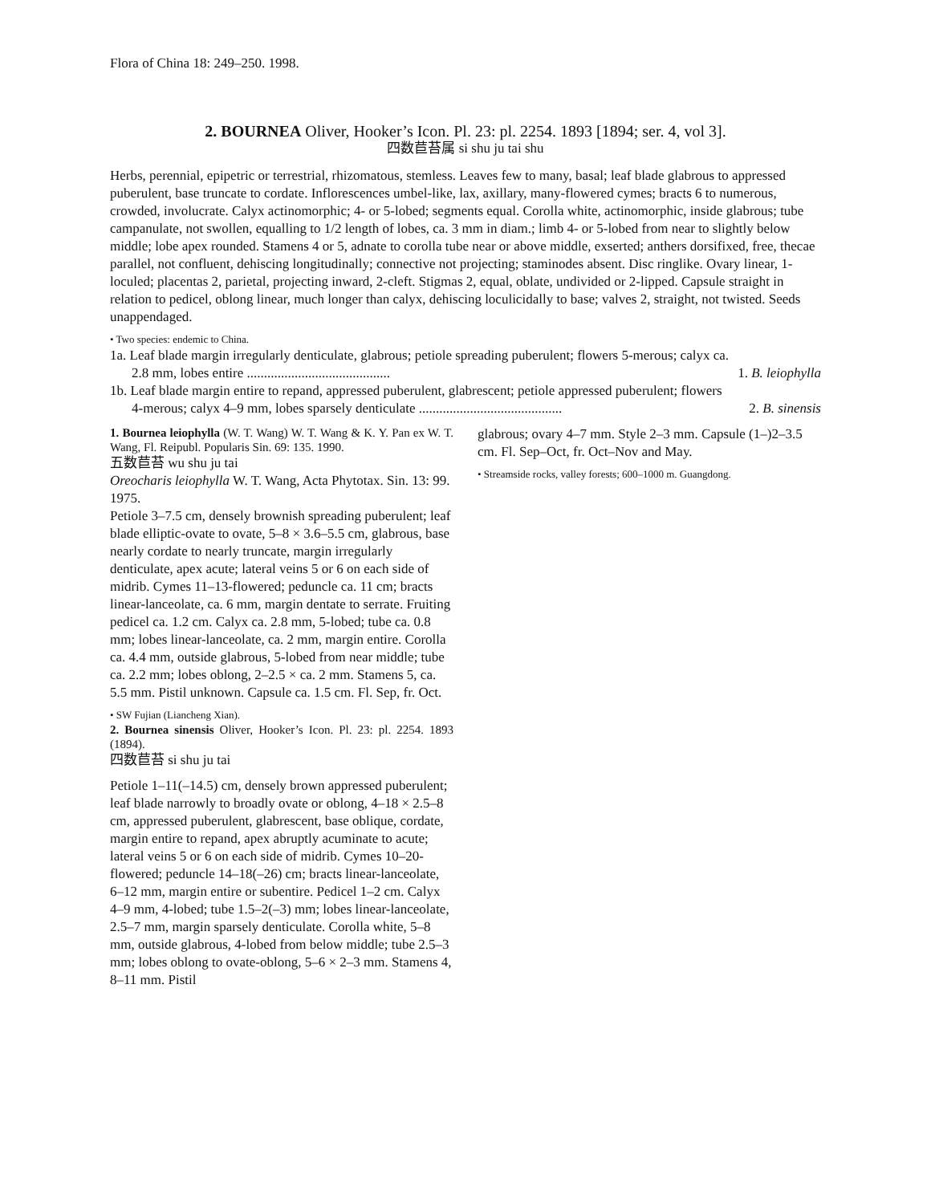Flora of China 18: 249–250. 1998.
2. BOURNEA Oliver, Hooker’s Icon. Pl. 23: pl. 2254. 1893 [1894; ser. 4, vol 3].
四数苣苔属 si shu ju tai shu
Herbs, perennial, epipetric or terrestrial, rhizomatous, stemless. Leaves few to many, basal; leaf blade glabrous to appressed puberulent, base truncate to cordate. Inflorescences umbel-like, lax, axillary, many-flowered cymes; bracts 6 to numerous, crowded, involucrate. Calyx actinomorphic; 4- or 5-lobed; segments equal. Corolla white, actinomorphic, inside glabrous; tube campanulate, not swollen, equalling to 1/2 length of lobes, ca. 3 mm in diam.; limb 4- or 5-lobed from near to slightly below middle; lobe apex rounded. Stamens 4 or 5, adnate to corolla tube near or above middle, exserted; anthers dorsifixed, free, thecae parallel, not confluent, dehiscing longitudinally; connective not projecting; staminodes absent. Disc ringlike. Ovary linear, 1-loculed; placentas 2, parietal, projecting inward, 2-cleft. Stigmas 2, equal, oblate, undivided or 2-lipped. Capsule straight in relation to pedicel, oblong linear, much longer than calyx, dehiscing loculicidally to base; valves 2, straight, not twisted. Seeds unappendaged.
• Two species: endemic to China.
1a. Leaf blade margin irregularly denticulate, glabrous; petiole spreading puberulent; flowers 5-merous; calyx ca.
2.8 mm, lobes entire .......................................... 1. B. leiophylla
1b. Leaf blade margin entire to repand, appressed puberulent, glabrescent; petiole appressed puberulent; flowers
4-merous; calyx 4–9 mm, lobes sparsely denticulate .......................................... 2. B. sinensis
1. Bournea leiophylla (W. T. Wang) W. T. Wang & K. Y. Pan ex W. T. Wang, Fl. Reipubl. Popularis Sin. 69: 135. 1990.
五数苣苔 wu shu ju tai
Oreocharis leiophylla W. T. Wang, Acta Phytotax. Sin. 13: 99. 1975.
Petiole 3–7.5 cm, densely brownish spreading puberulent; leaf blade elliptic-ovate to ovate, 5–8 × 3.6–5.5 cm, glabrous, base nearly cordate to nearly truncate, margin irregularly denticulate, apex acute; lateral veins 5 or 6 on each side of midrib. Cymes 11–13-flowered; peduncle ca. 11 cm; bracts linear-lanceolate, ca. 6 mm, margin dentate to serrate. Fruiting pedicel ca. 1.2 cm. Calyx ca. 2.8 mm, 5-lobed; tube ca. 0.8 mm; lobes linear-lanceolate, ca. 2 mm, margin entire. Corolla ca. 4.4 mm, outside glabrous, 5-lobed from near middle; tube ca. 2.2 mm; lobes oblong, 2–2.5 × ca. 2 mm. Stamens 5, ca. 5.5 mm. Pistil unknown. Capsule ca. 1.5 cm. Fl. Sep, fr. Oct.
• SW Fujian (Liancheng Xian).
2. Bournea sinensis Oliver, Hooker’s Icon. Pl. 23: pl. 2254. 1893 (1894).
四数苣苔 si shu ju tai
Petiole 1–11(–14.5) cm, densely brown appressed puberulent; leaf blade narrowly to broadly ovate or oblong, 4–18 × 2.5–8 cm, appressed puberulent, glabrescent, base oblique, cordate, margin entire to repand, apex abruptly acuminate to acute; lateral veins 5 or 6 on each side of midrib. Cymes 10–20-flowered; peduncle 14–18(–26) cm; bracts linear-lanceolate, 6–12 mm, margin entire or subentire. Pedicel 1–2 cm. Calyx 4–9 mm, 4-lobed; tube 1.5–2(–3) mm; lobes linear-lanceolate, 2.5–7 mm, margin sparsely denticulate. Corolla white, 5–8 mm, outside glabrous, 4-lobed from below middle; tube 2.5–3 mm; lobes oblong to ovate-oblong, 5–6 × 2–3 mm. Stamens 4, 8–11 mm. Pistil
glabrous; ovary 4–7 mm. Style 2–3 mm. Capsule (1–)2–3.5 cm. Fl. Sep–Oct, fr. Oct–Nov and May.
• Streamside rocks, valley forests; 600–1000 m. Guangdong.